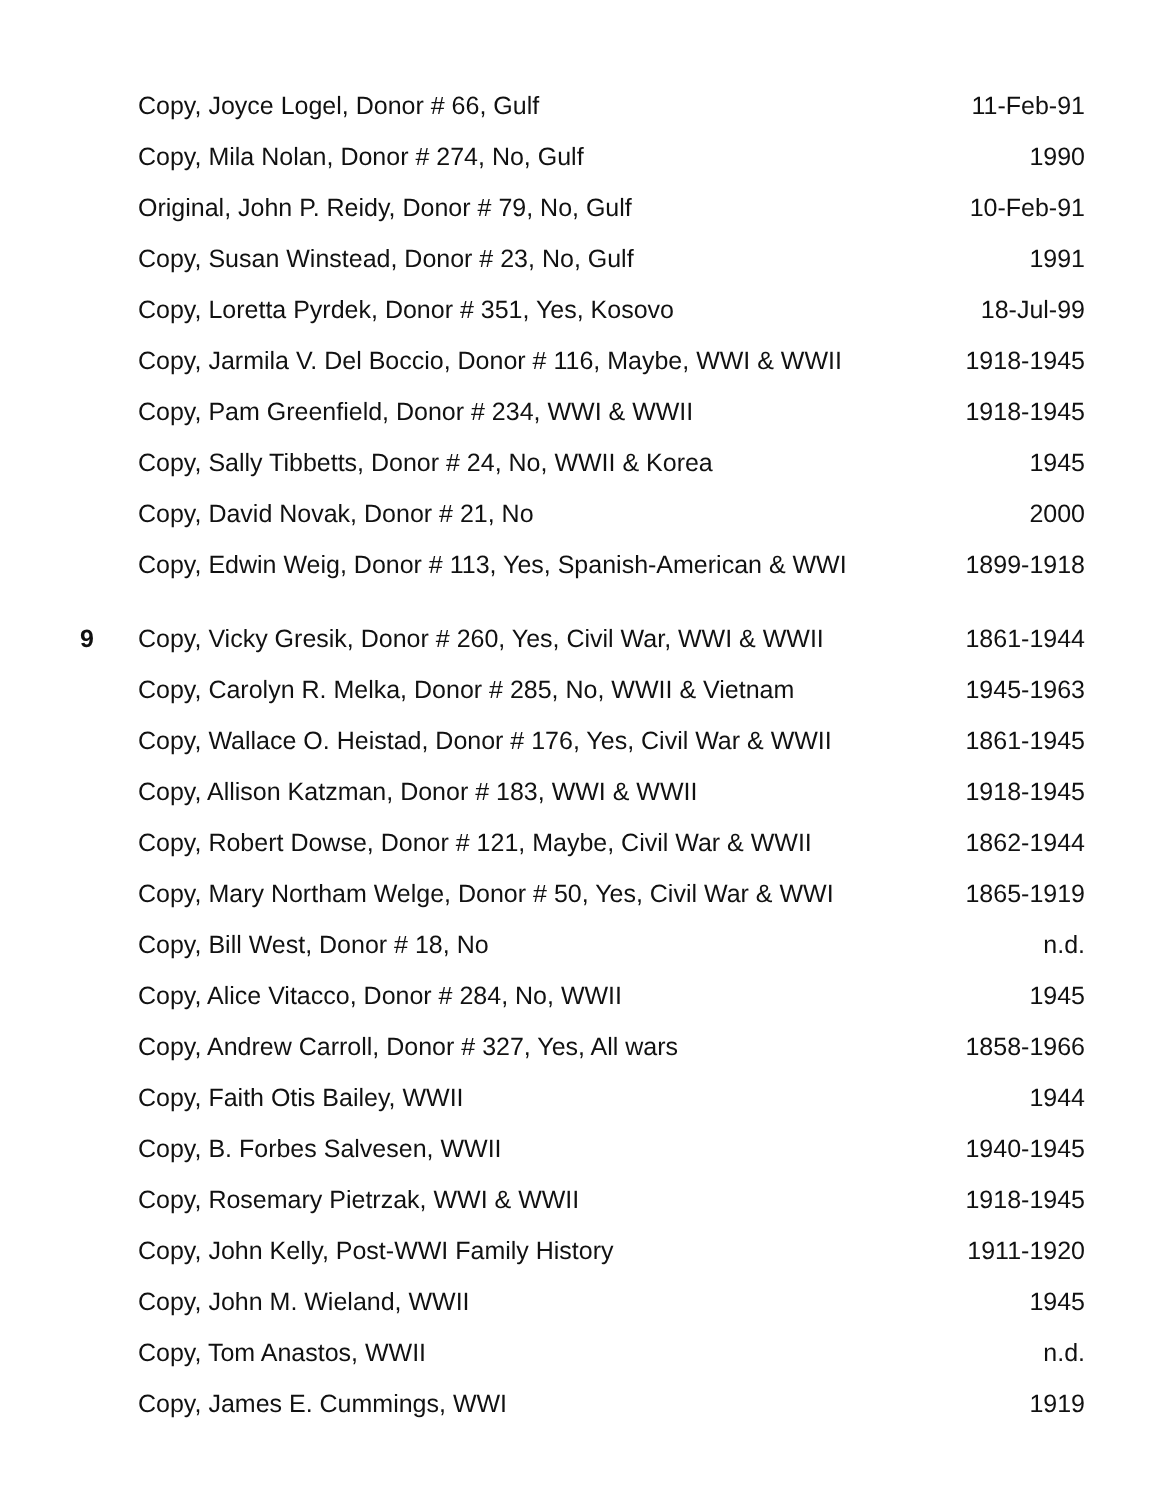| | Copy, Joyce Logel, Donor # 66, Gulf | 11-Feb-91 |
| | Copy, Mila Nolan, Donor # 274, No, Gulf | 1990 |
| | Original, John P. Reidy, Donor # 79, No, Gulf | 10-Feb-91 |
| | Copy, Susan Winstead, Donor # 23, No, Gulf | 1991 |
| | Copy, Loretta Pyrdek, Donor # 351, Yes, Kosovo | 18-Jul-99 |
| | Copy, Jarmila V. Del Boccio, Donor # 116, Maybe, WWI & WWII | 1918-1945 |
| | Copy, Pam Greenfield, Donor # 234, WWI & WWII | 1918-1945 |
| | Copy, Sally Tibbetts, Donor # 24, No, WWII & Korea | 1945 |
| | Copy, David Novak, Donor # 21, No | 2000 |
| | Copy, Edwin Weig, Donor # 113, Yes, Spanish-American & WWI | 1899-1918 |
| 9 | Copy, Vicky Gresik, Donor # 260, Yes, Civil War, WWI & WWII | 1861-1944 |
| | Copy, Carolyn R. Melka, Donor # 285, No, WWII & Vietnam | 1945-1963 |
| | Copy, Wallace O. Heistad, Donor # 176, Yes, Civil War & WWII | 1861-1945 |
| | Copy, Allison Katzman, Donor # 183, WWI & WWII | 1918-1945 |
| | Copy, Robert Dowse, Donor # 121, Maybe, Civil War & WWII | 1862-1944 |
| | Copy, Mary Northam Welge, Donor # 50, Yes, Civil War & WWI | 1865-1919 |
| | Copy, Bill West, Donor # 18, No | n.d. |
| | Copy, Alice Vitacco, Donor # 284, No, WWII | 1945 |
| | Copy, Andrew Carroll, Donor # 327, Yes, All wars | 1858-1966 |
| | Copy, Faith Otis Bailey, WWII | 1944 |
| | Copy, B. Forbes Salvesen, WWII | 1940-1945 |
| | Copy, Rosemary Pietrzak, WWI & WWII | 1918-1945 |
| | Copy, John Kelly, Post-WWI Family History | 1911-1920 |
| | Copy, John M. Wieland, WWII | 1945 |
| | Copy, Tom Anastos, WWII | n.d. |
| | Copy, James E. Cummings, WWI | 1919 |